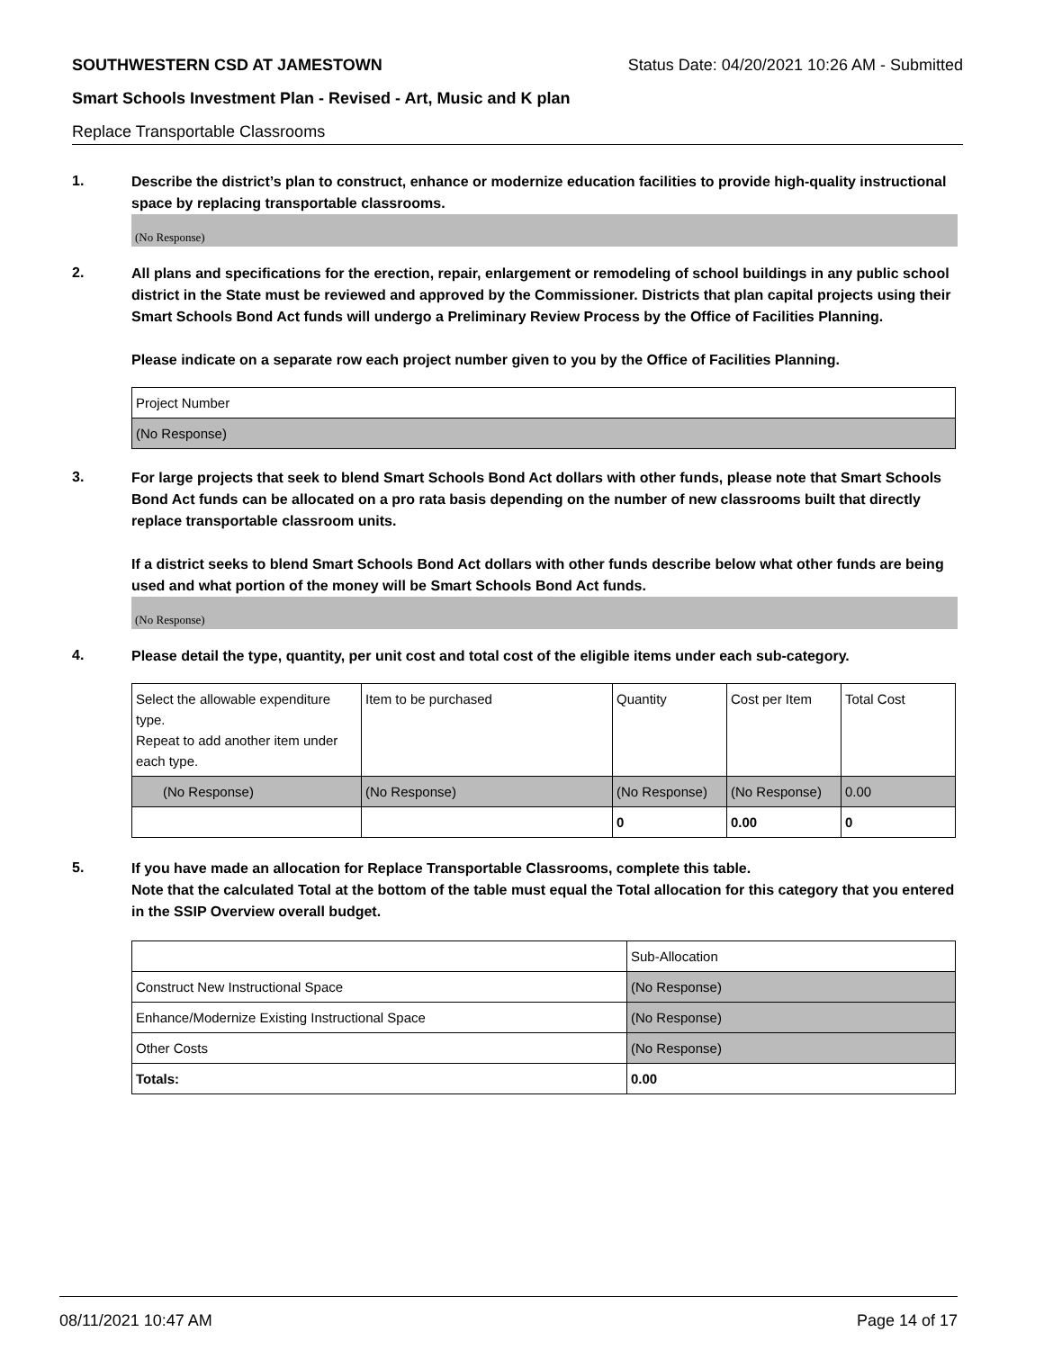SOUTHWESTERN CSD AT JAMESTOWN Status Date: 04/20/2021 10:26 AM - Submitted
Smart Schools Investment Plan - Revised - Art, Music and K plan
Replace Transportable Classrooms
1.
Describe the district’s plan to construct, enhance or modernize education facilities to provide high-quality instructional space by replacing transportable classrooms.
(No Response)
2.
All plans and specifications for the erection, repair, enlargement or remodeling of school buildings in any public school district in the State must be reviewed and approved by the Commissioner. Districts that plan capital projects using their Smart Schools Bond Act funds will undergo a Preliminary Review Process by the Office of Facilities Planning.
Please indicate on a separate row each project number given to you by the Office of Facilities Planning.
| Project Number |
| --- |
| (No Response) |
3.
For large projects that seek to blend Smart Schools Bond Act dollars with other funds, please note that Smart Schools Bond Act funds can be allocated on a pro rata basis depending on the number of new classrooms built that directly replace transportable classroom units.
If a district seeks to blend Smart Schools Bond Act dollars with other funds describe below what other funds are being used and what portion of the money will be Smart Schools Bond Act funds.
(No Response)
4.
Please detail the type, quantity, per unit cost and total cost of the eligible items under each sub-category.
| Select the allowable expenditure type. Repeat to add another item under each type. | Item to be purchased | Quantity | Cost per Item | Total Cost |
| --- | --- | --- | --- | --- |
| (No Response) | (No Response) | (No Response) | (No Response) | 0.00 |
| | | 0 | 0.00 | 0 |
5.
If you have made an allocation for Replace Transportable Classrooms, complete this table.
Note that the calculated Total at the bottom of the table must equal the Total allocation for this category that you entered in the SSIP Overview overall budget.
| | Sub-Allocation |
| Construct New Instructional Space | (No Response) |
| Enhance/Modernize Existing Instructional Space | (No Response) |
| Other Costs | (No Response) |
| Totals: | 0.00 |
08/11/2021 10:47 AM Page 14 of 17